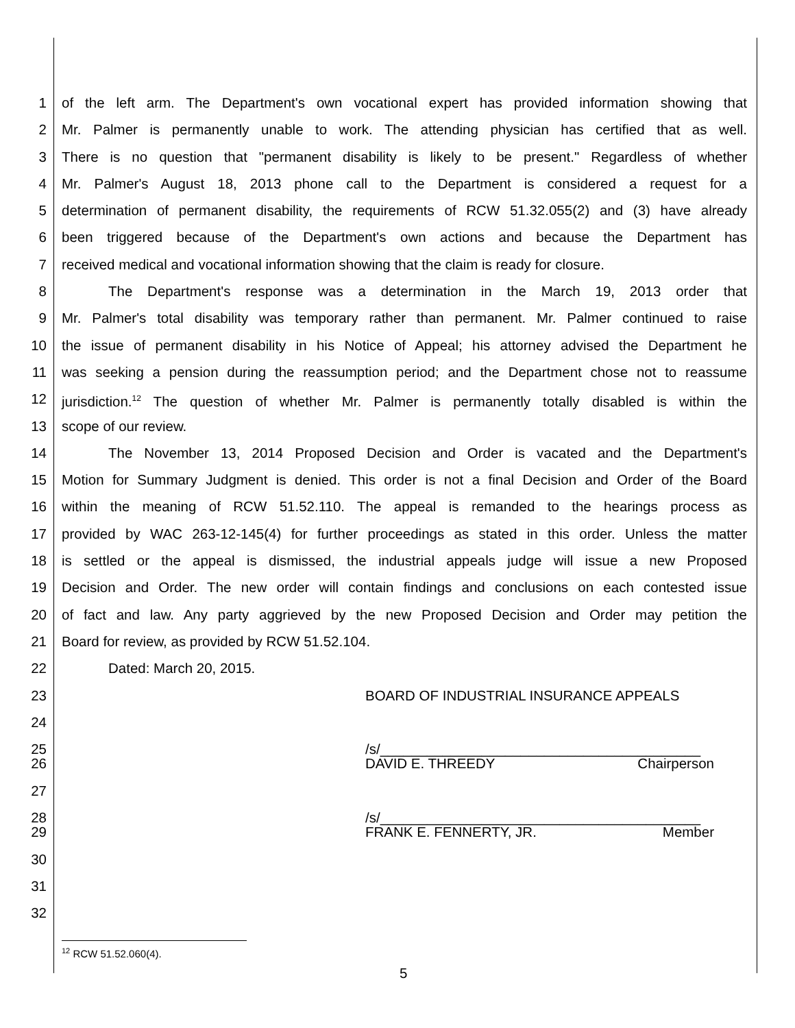1 of the left arm. The Department's own vocational expert has provided information showing that
2 Mr. Palmer is permanently unable to work. The attending physician has certified that as well.
3 There is no question that "permanent disability is likely to be present." Regardless of whether
4 Mr. Palmer's August 18, 2013 phone call to the Department is considered a request for a
5 determination of permanent disability, the requirements of RCW 51.32.055(2) and (3) have already
6 been triggered because of the Department's own actions and because the Department has
7 received medical and vocational information showing that the claim is ready for closure.
8 The Department's response was a determination in the March 19, 2013 order that
9 Mr. Palmer's total disability was temporary rather than permanent. Mr. Palmer continued to raise
10 the issue of permanent disability in his Notice of Appeal; his attorney advised the Department he
11 was seeking a pension during the reassumption period; and the Department chose not to reassume
12 jurisdiction.<sup>12</sup> The question of whether Mr. Palmer is permanently totally disabled is within the
13 scope of our review.
14 The November 13, 2014 Proposed Decision and Order is vacated and the Department's
15 Motion for Summary Judgment is denied. This order is not a final Decision and Order of the Board
16 within the meaning of RCW 51.52.110. The appeal is remanded to the hearings process as
17 provided by WAC 263-12-145(4) for further proceedings as stated in this order. Unless the matter
18 is settled or the appeal is dismissed, the industrial appeals judge will issue a new Proposed
19 Decision and Order. The new order will contain findings and conclusions on each contested issue
20 of fact and law. Any party aggrieved by the new Proposed Decision and Order may petition the
21 Board for review, as provided by RCW 51.52.104.
22 Dated: March 20, 2015.
23 BOARD OF INDUSTRIAL INSURANCE APPEALS
24
25 /s/_________________________________________
26 DAVID E. THREEDY Chairperson
27
28 /s/_________________________________________
29 FRANK E. FENNERTY, JR. Member
30
31
32
<sup>12</sup> RCW 51.52.060(4).
5